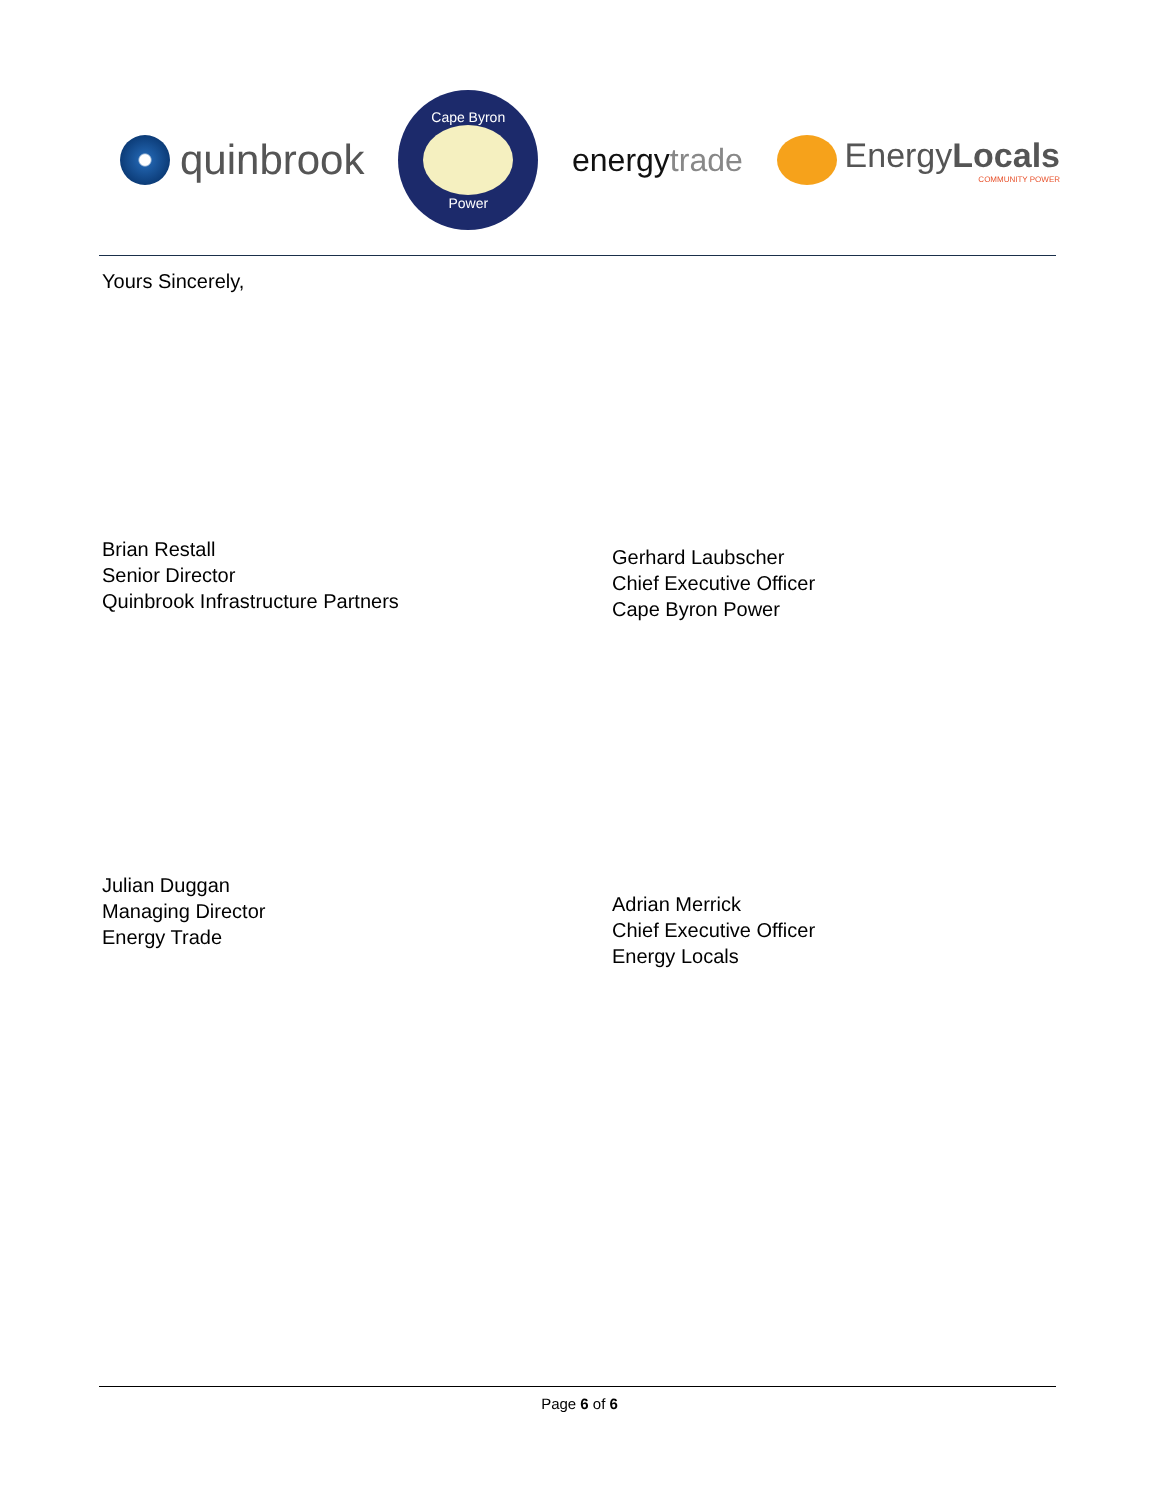quinbrook
Cape Byron
Power
energytrade
EnergyLocals
COMMUNITY POWER
Yours Sincerely,
Brian Restall
Senior Director
Quinbrook Infrastructure Partners
Gerhard Laubscher
Chief Executive Officer
Cape Byron Power
Julian Duggan
Managing Director
Energy Trade
Adrian Merrick
Chief Executive Officer
Energy Locals
Page 6 of 6